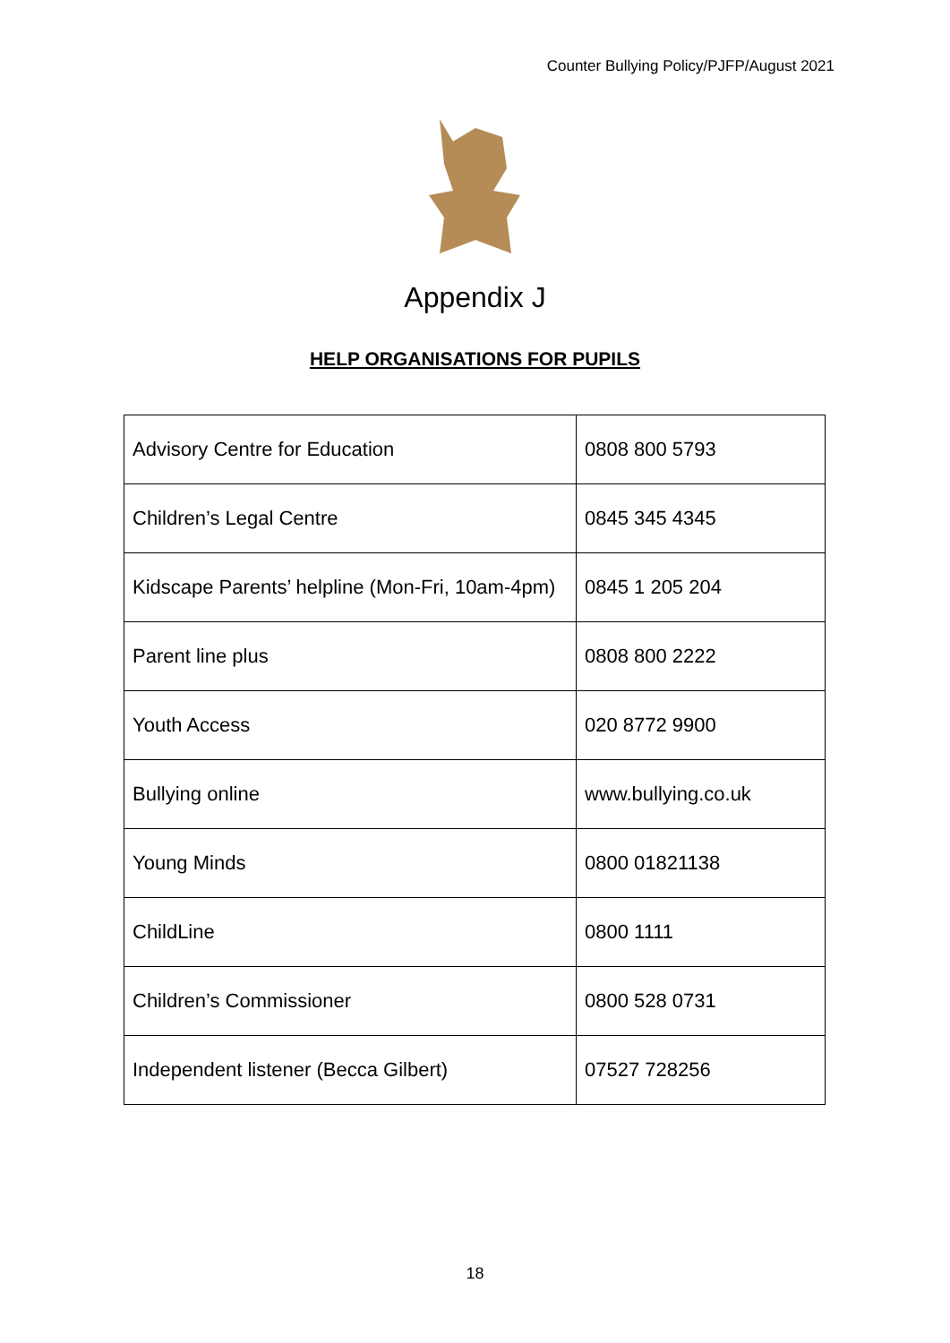Counter Bullying Policy/PJFP/August 2021
Appendix J
HELP ORGANISATIONS FOR PUPILS
| Advisory Centre for Education | 0808 800 5793 |
| Children’s Legal Centre | 0845 345 4345 |
| Kidscape Parents’ helpline (Mon-Fri, 10am-4pm) | 0845 1 205 204 |
| Parent line plus | 0808 800 2222 |
| Youth Access | 020 8772 9900 |
| Bullying online | www.bullying.co.uk |
| Young Minds | 0800 01821138 |
| ChildLine | 0800 1111 |
| Children’s Commissioner | 0800 528 0731 |
| Independent listener (Becca Gilbert) | 07527 728256 |
18